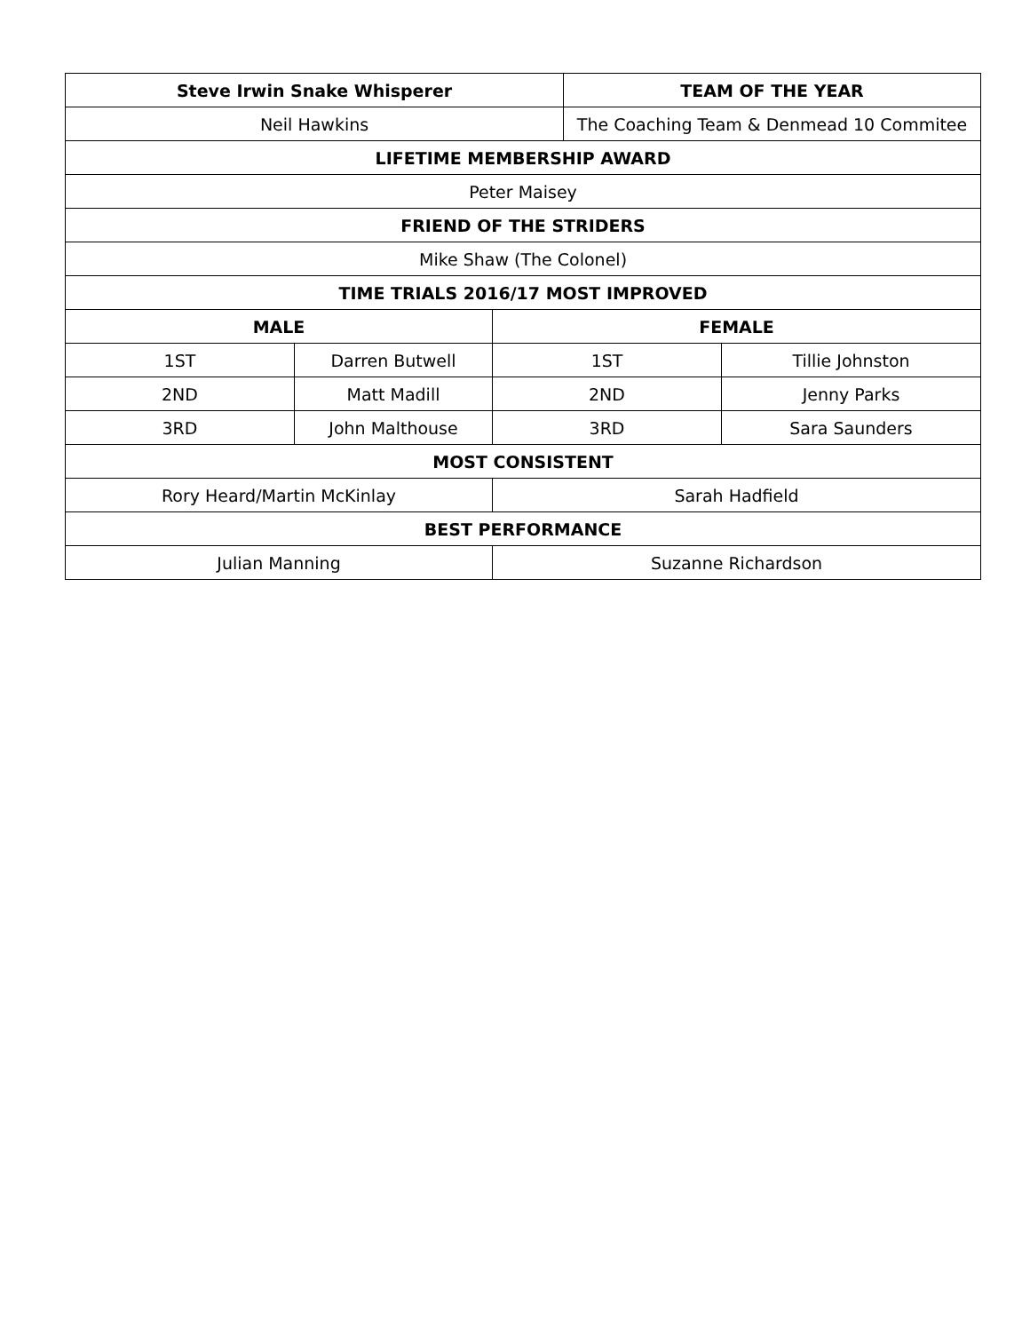| Steve Irwin Snake Whisperer | | | TEAM OF THE YEAR | |
| --- | --- | --- | --- | --- |
| Neil Hawkins | | | The Coaching Team & Denmead 10 Commitee | |
| LIFETIME MEMBERSHIP AWARD | | | | |
| Peter Maisey | | | | |
| FRIEND OF THE STRIDERS | | | | |
| Mike Shaw (The Colonel) | | | | |
| TIME TRIALS 2016/17 MOST IMPROVED | | | | |
| MALE | | FEMALE | | |
| 1ST | Darren Butwell | 1ST | | Tillie Johnston |
| 2ND | Matt Madill | 2ND | | Jenny Parks |
| 3RD | John Malthouse | 3RD | | Sara Saunders |
| MOST CONSISTENT | | | | |
| Rory Heard/Martin McKinlay | | Sarah Hadfield | | |
| BEST PERFORMANCE | | | | |
| Julian Manning | | Suzanne Richardson | | |